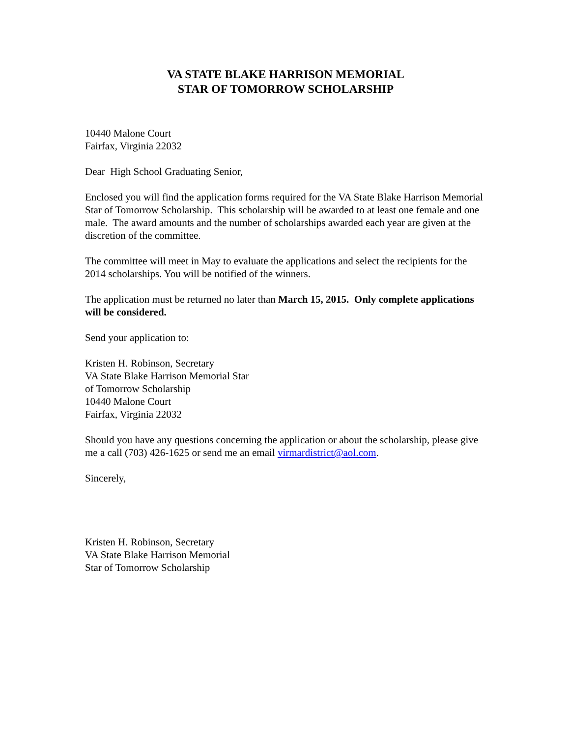VA STATE BLAKE HARRISON MEMORIAL
STAR OF TOMORROW SCHOLARSHIP
10440 Malone Court
Fairfax, Virginia 22032
Dear High School Graduating Senior,
Enclosed you will find the application forms required for the VA State Blake Harrison Memorial Star of Tomorrow Scholarship. This scholarship will be awarded to at least one female and one male. The award amounts and the number of scholarships awarded each year are given at the discretion of the committee.
The committee will meet in May to evaluate the applications and select the recipients for the 2014 scholarships. You will be notified of the winners.
The application must be returned no later than March 15, 2015. Only complete applications will be considered.
Send your application to:
Kristen H. Robinson, Secretary
VA State Blake Harrison Memorial Star
of Tomorrow Scholarship
10440 Malone Court
Fairfax, Virginia 22032
Should you have any questions concerning the application or about the scholarship, please give me a call (703) 426-1625 or send me an email virmardistrict@aol.com.
Sincerely,
Kristen H. Robinson, Secretary
VA State Blake Harrison Memorial
Star of Tomorrow Scholarship